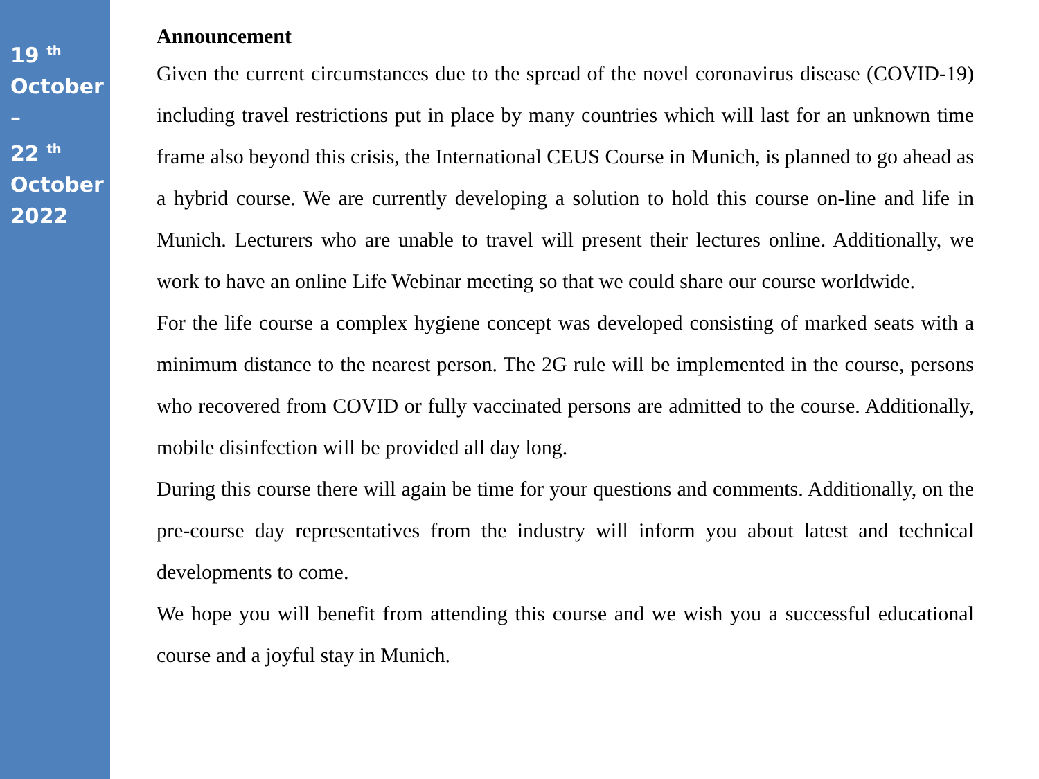19 <sup>th</sup>
October
–
22 <sup>th</sup>
October
2022
Announcement
Given the current circumstances due to the spread of the novel coronavirus disease (COVID-19) including travel restrictions put in place by many countries which will last for an unknown time frame also beyond this crisis, the International CEUS Course in Munich, is planned to go ahead as a hybrid course. We are currently developing a solution to hold this course on-line and life in Munich. Lecturers who are unable to travel will present their lectures online. Additionally, we work to have an online Life Webinar meeting so that we could share our course worldwide.
For the life course a complex hygiene concept was developed consisting of marked seats with a minimum distance to the nearest person. The 2G rule will be implemented in the course, persons who recovered from COVID or fully vaccinated persons are admitted to the course. Additionally, mobile disinfection will be provided all day long.
During this course there will again be time for your questions and comments. Additionally, on the pre-course day representatives from the industry will inform you about latest and technical developments to come.
We hope you will benefit from attending this course and we wish you a successful educational course and a joyful stay in Munich.